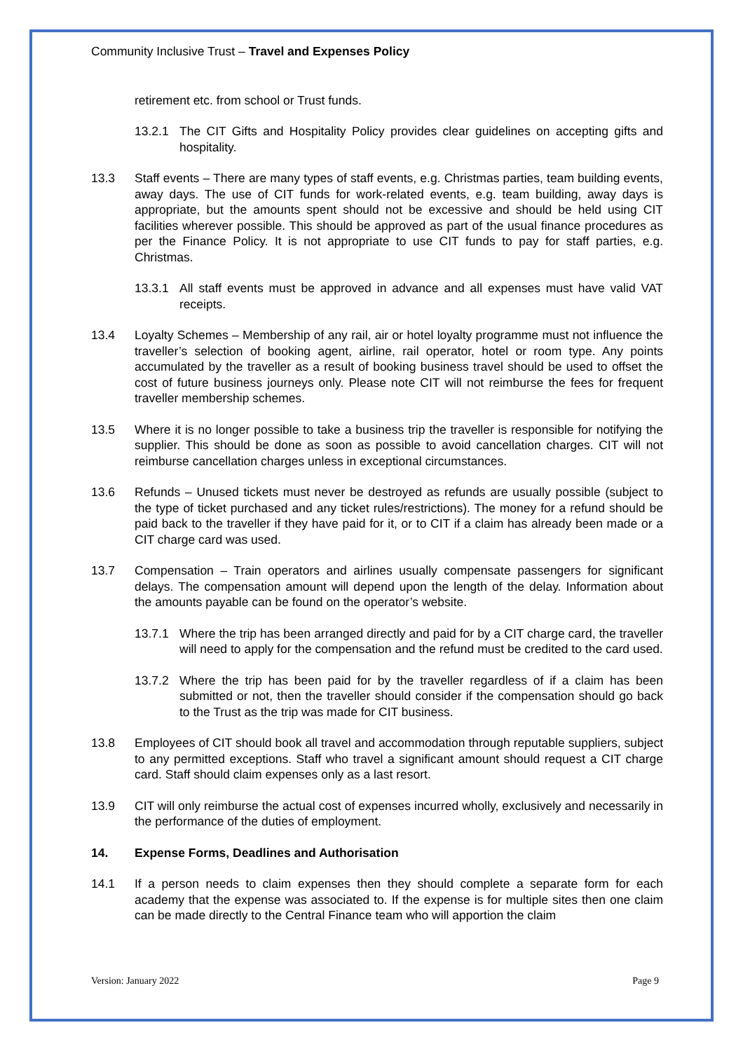Community Inclusive Trust – Travel and Expenses Policy
retirement etc. from school or Trust funds.
13.2.1 The CIT Gifts and Hospitality Policy provides clear guidelines on accepting gifts and hospitality.
13.3 Staff events – There are many types of staff events, e.g. Christmas parties, team building events, away days. The use of CIT funds for work-related events, e.g. team building, away days is appropriate, but the amounts spent should not be excessive and should be held using CIT facilities wherever possible. This should be approved as part of the usual finance procedures as per the Finance Policy. It is not appropriate to use CIT funds to pay for staff parties, e.g. Christmas.
13.3.1 All staff events must be approved in advance and all expenses must have valid VAT receipts.
13.4 Loyalty Schemes – Membership of any rail, air or hotel loyalty programme must not influence the traveller’s selection of booking agent, airline, rail operator, hotel or room type. Any points accumulated by the traveller as a result of booking business travel should be used to offset the cost of future business journeys only. Please note CIT will not reimburse the fees for frequent traveller membership schemes.
13.5 Where it is no longer possible to take a business trip the traveller is responsible for notifying the supplier. This should be done as soon as possible to avoid cancellation charges. CIT will not reimburse cancellation charges unless in exceptional circumstances.
13.6 Refunds – Unused tickets must never be destroyed as refunds are usually possible (subject to the type of ticket purchased and any ticket rules/restrictions). The money for a refund should be paid back to the traveller if they have paid for it, or to CIT if a claim has already been made or a CIT charge card was used.
13.7 Compensation – Train operators and airlines usually compensate passengers for significant delays. The compensation amount will depend upon the length of the delay. Information about the amounts payable can be found on the operator’s website.
13.7.1 Where the trip has been arranged directly and paid for by a CIT charge card, the traveller will need to apply for the compensation and the refund must be credited to the card used.
13.7.2 Where the trip has been paid for by the traveller regardless of if a claim has been submitted or not, then the traveller should consider if the compensation should go back to the Trust as the trip was made for CIT business.
13.8 Employees of CIT should book all travel and accommodation through reputable suppliers, subject to any permitted exceptions. Staff who travel a significant amount should request a CIT charge card. Staff should claim expenses only as a last resort.
13.9 CIT will only reimburse the actual cost of expenses incurred wholly, exclusively and necessarily in the performance of the duties of employment.
14. Expense Forms, Deadlines and Authorisation
14.1 If a person needs to claim expenses then they should complete a separate form for each academy that the expense was associated to. If the expense is for multiple sites then one claim can be made directly to the Central Finance team who will apportion the claim
Version: January 2022 Page 9